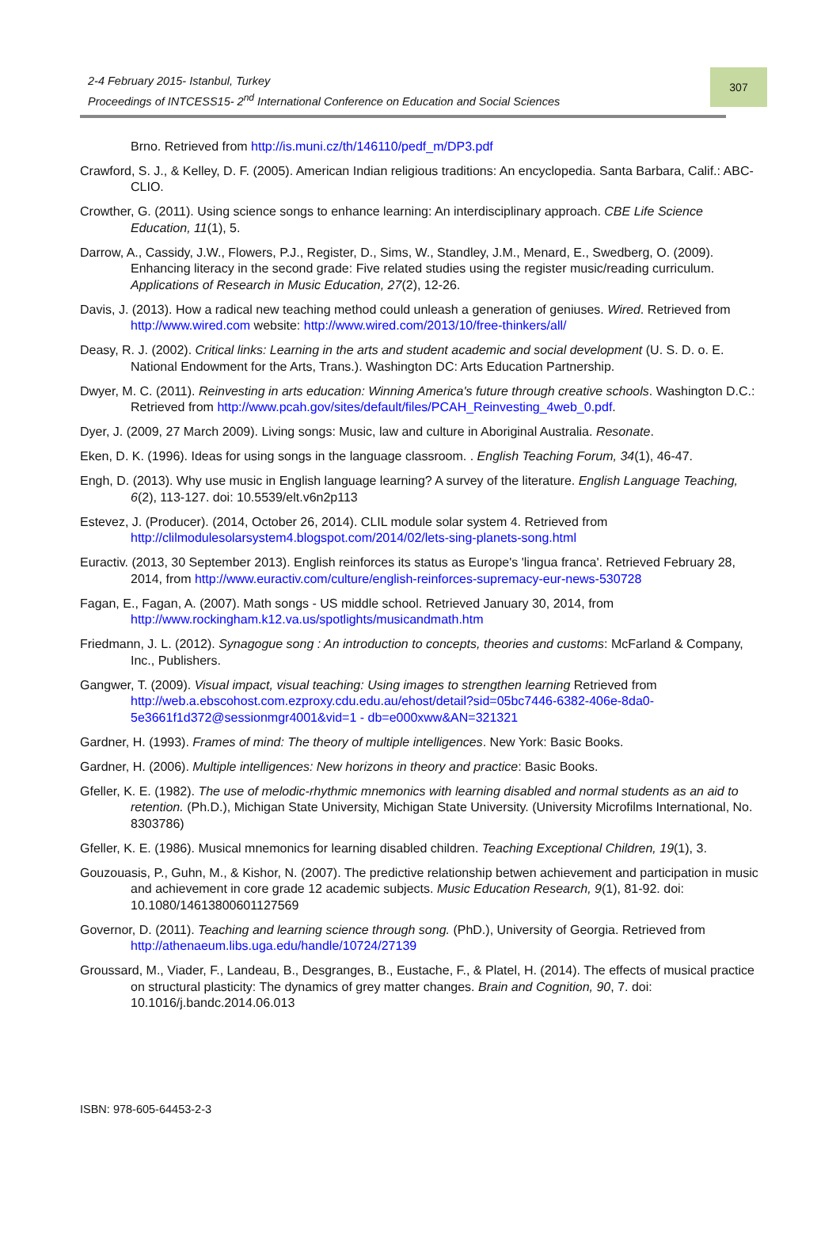2-4 February 2015- Istanbul, Turkey
Proceedings of INTCESS15- 2<sup>nd</sup> International Conference on Education and Social Sciences
307
Brno. Retrieved from http://is.muni.cz/th/146110/pedf_m/DP3.pdf
Crawford, S. J., & Kelley, D. F. (2005). American Indian religious traditions: An encyclopedia. Santa Barbara, Calif.: ABC-CLIO.
Crowther, G. (2011). Using science songs to enhance learning: An interdisciplinary approach. CBE Life Science Education, 11(1), 5.
Darrow, A., Cassidy, J.W., Flowers, P.J., Register, D., Sims, W., Standley, J.M., Menard, E., Swedberg, O. (2009). Enhancing literacy in the second grade: Five related studies using the register music/reading curriculum. Applications of Research in Music Education, 27(2), 12-26.
Davis, J. (2013). How a radical new teaching method could unleash a generation of geniuses. Wired. Retrieved from http://www.wired.com website: http://www.wired.com/2013/10/free-thinkers/all/
Deasy, R. J. (2002). Critical links: Learning in the arts and student academic and social development (U. S. D. o. E. National Endowment for the Arts, Trans.). Washington DC: Arts Education Partnership.
Dwyer, M. C. (2011). Reinvesting in arts education: Winning America's future through creative schools. Washington D.C.: Retrieved from http://www.pcah.gov/sites/default/files/PCAH_Reinvesting_4web_0.pdf.
Dyer, J. (2009, 27 March 2009). Living songs: Music, law and culture in Aboriginal Australia. Resonate.
Eken, D. K. (1996). Ideas for using songs in the language classroom. . English Teaching Forum, 34(1), 46-47.
Engh, D. (2013). Why use music in English language learning? A survey of the literature. English Language Teaching, 6(2), 113-127. doi: 10.5539/elt.v6n2p113
Estevez, J. (Producer). (2014, October 26, 2014). CLIL module solar system 4. Retrieved from http://clilmodulesolarsystem4.blogspot.com/2014/02/lets-sing-planets-song.html
Euractiv. (2013, 30 September 2013). English reinforces its status as Europe's 'lingua franca'. Retrieved February 28, 2014, from http://www.euractiv.com/culture/english-reinforces-supremacy-eur-news-530728
Fagan, E., Fagan, A. (2007). Math songs - US middle school. Retrieved January 30, 2014, from http://www.rockingham.k12.va.us/spotlights/musicandmath.htm
Friedmann, J. L. (2012). Synagogue song : An introduction to concepts, theories and customs: McFarland & Company, Inc., Publishers.
Gangwer, T. (2009). Visual impact, visual teaching: Using images to strengthen learning Retrieved from http://web.a.ebscohost.com.ezproxy.cdu.edu.au/ehost/detail?sid=05bc7446-6382-406e-8da0-5e3661f1d372@sessionmgr4001&vid=1 - db=e000xww&AN=321321
Gardner, H. (1993). Frames of mind: The theory of multiple intelligences. New York: Basic Books.
Gardner, H. (2006). Multiple intelligences: New horizons in theory and practice: Basic Books.
Gfeller, K. E. (1982). The use of melodic-rhythmic mnemonics with learning disabled and normal students as an aid to retention. (Ph.D.), Michigan State University, Michigan State University. (University Microfilms International, No. 8303786)
Gfeller, K. E. (1986). Musical mnemonics for learning disabled children. Teaching Exceptional Children, 19(1), 3.
Gouzouasis, P., Guhn, M., & Kishor, N. (2007). The predictive relationship betwen achievement and participation in music and achievement in core grade 12 academic subjects. Music Education Research, 9(1), 81-92. doi: 10.1080/14613800601127569
Governor, D. (2011). Teaching and learning science through song. (PhD.), University of Georgia. Retrieved from http://athenaeum.libs.uga.edu/handle/10724/27139
Groussard, M., Viader, F., Landeau, B., Desgranges, B., Eustache, F., & Platel, H. (2014). The effects of musical practice on structural plasticity: The dynamics of grey matter changes. Brain and Cognition, 90, 7. doi: 10.1016/j.bandc.2014.06.013
ISBN: 978-605-64453-2-3